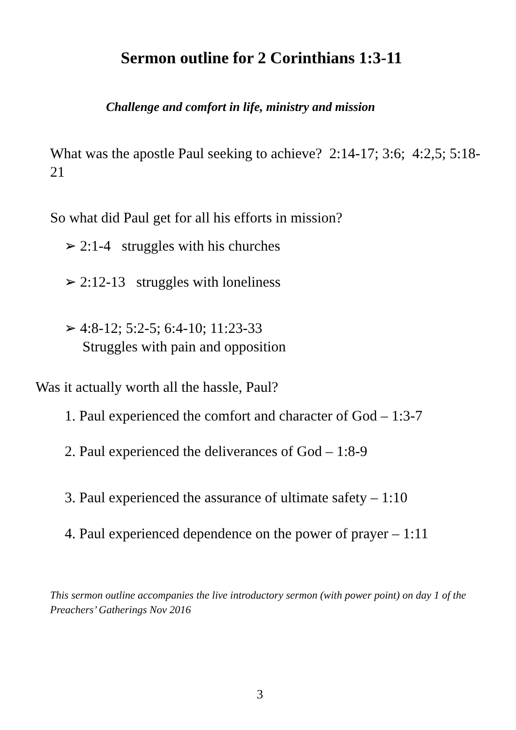Sermon outline for 2 Corinthians 1:3-11
Challenge and comfort in life, ministry and mission
What was the apostle Paul seeking to achieve? 2:14-17; 3:6; 4:2,5; 5:18-21
So what did Paul get for all his efforts in mission?
➢ 2:1-4 struggles with his churches
➢ 2:12-13 struggles with loneliness
➢ 4:8-12; 5:2-5; 6:4-10; 11:23-33
Struggles with pain and opposition
Was it actually worth all the hassle, Paul?
1. Paul experienced the comfort and character of God – 1:3-7
2. Paul experienced the deliverances of God – 1:8-9
3. Paul experienced the assurance of ultimate safety – 1:10
4. Paul experienced dependence on the power of prayer – 1:11
This sermon outline accompanies the live introductory sermon (with power point) on day 1 of the Preachers’ Gatherings Nov 2016
3